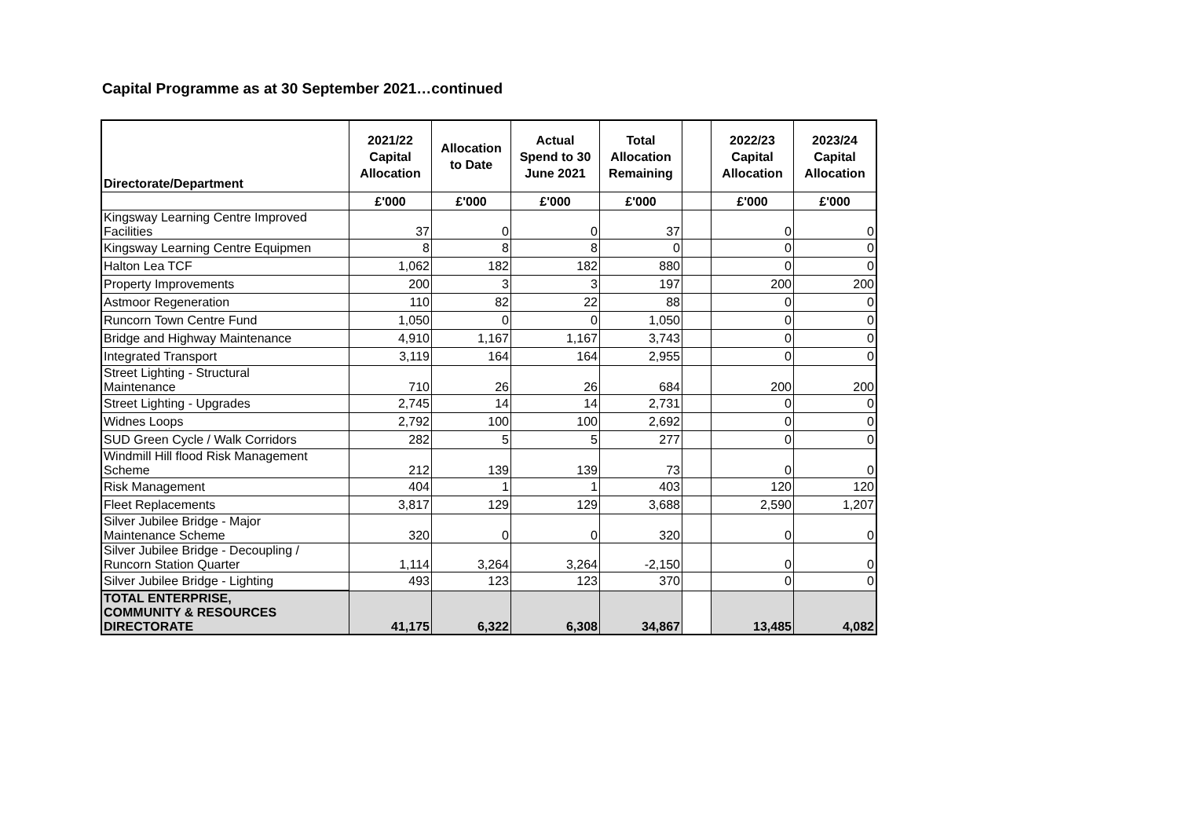Capital Programme as at 30 September 2021…continued
| Directorate/Department | 2021/22 Capital Allocation | Allocation to Date | Actual Spend to 30 June 2021 | Total Allocation Remaining | | 2022/23 Capital Allocation | 2023/24 Capital Allocation |
| --- | --- | --- | --- | --- | --- | --- | --- |
| | £'000 | £'000 | £'000 | £'000 | | £'000 | £'000 |
| Kingsway Learning Centre Improved Facilities | 37 | 0 | 0 | 37 | | 0 | 0 |
| Kingsway Learning Centre Equipmen | 8 | 8 | 8 | 0 | | 0 | 0 |
| Halton Lea TCF | 1,062 | 182 | 182 | 880 | | 0 | 0 |
| Property Improvements | 200 | 3 | 3 | 197 | | 200 | 200 |
| Astmoor Regeneration | 110 | 82 | 22 | 88 | | 0 | 0 |
| Runcorn Town Centre Fund | 1,050 | 0 | 0 | 1,050 | | 0 | 0 |
| Bridge and Highway Maintenance | 4,910 | 1,167 | 1,167 | 3,743 | | 0 | 0 |
| Integrated Transport | 3,119 | 164 | 164 | 2,955 | | 0 | 0 |
| Street Lighting - Structural Maintenance | 710 | 26 | 26 | 684 | | 200 | 200 |
| Street Lighting - Upgrades | 2,745 | 14 | 14 | 2,731 | | 0 | 0 |
| Widnes Loops | 2,792 | 100 | 100 | 2,692 | | 0 | 0 |
| SUD Green Cycle / Walk Corridors | 282 | 5 | 5 | 277 | | 0 | 0 |
| Windmill Hill flood Risk Management Scheme | 212 | 139 | 139 | 73 | | 0 | 0 |
| Risk Management | 404 | 1 | 1 | 403 | | 120 | 120 |
| Fleet Replacements | 3,817 | 129 | 129 | 3,688 | | 2,590 | 1,207 |
| Silver Jubilee Bridge - Major Maintenance Scheme | 320 | 0 | 0 | 320 | | 0 | 0 |
| Silver Jubilee Bridge - Decoupling / Runcorn Station Quarter | 1,114 | 3,264 | 3,264 | -2,150 | | 0 | 0 |
| Silver Jubilee Bridge - Lighting | 493 | 123 | 123 | 370 | | 0 | 0 |
| TOTAL ENTERPRISE, COMMUNITY & RESOURCES DIRECTORATE | 41,175 | 6,322 | 6,308 | 34,867 | | 13,485 | 4,082 |